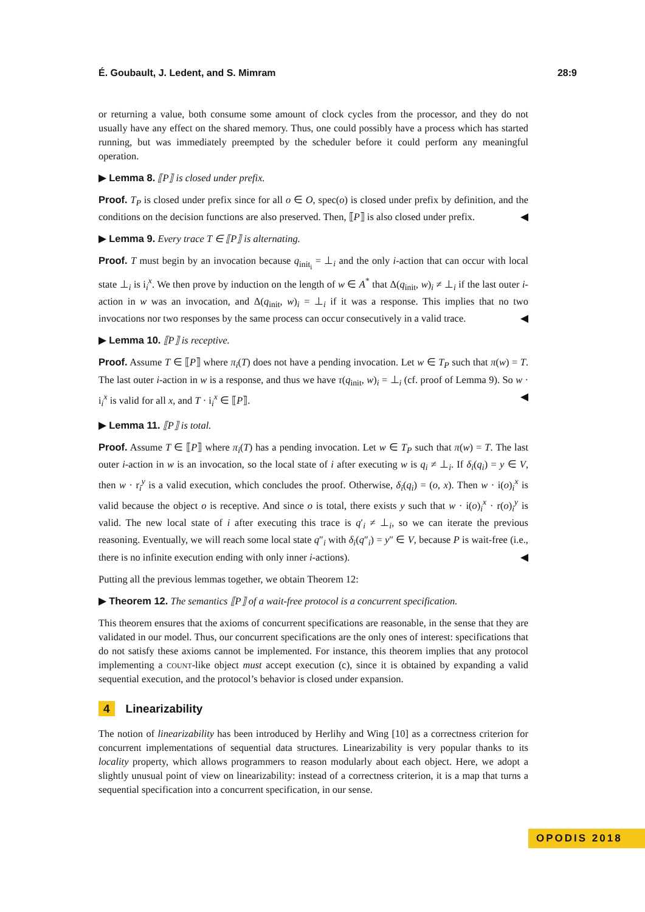É. Goubault, J. Ledent, and S. Mimram 28:9
or returning a value, both consume some amount of clock cycles from the processor, and they do not usually have any effect on the shared memory. Thus, one could possibly have a process which has started running, but was immediately preempted by the scheduler before it could perform any meaningful operation.
▶ Lemma 8. ⟦P⟧ is closed under prefix.
Proof. T<sub>P</sub> is closed under prefix since for all o ∈ O, spec(o) is closed under prefix by definition, and the conditions on the decision functions are also preserved. Then, ⟦P⟧ is also closed under prefix. ◀
▶ Lemma 9. Every trace T ∈ ⟦P⟧ is alternating.
Proof. T must begin by an invocation because q<sub>init<sub>i</sub></sub> = ⊥<sub>i</sub> and the only i-action that can occur with local state ⊥<sub>i</sub> is i<sub>i</sub><sup>x</sup>. We then prove by induction on the length of w ∈ A<sup>*</sup> that Δ(q<sub>init</sub>, w)<sub>i</sub> ≠ ⊥<sub>i</sub> if the last outer i-action in w was an invocation, and Δ(q<sub>init</sub>, w)<sub>i</sub> = ⊥<sub>i</sub> if it was a response. This implies that no two invocations nor two responses by the same process can occur consecutively in a valid trace. ◀
▶ Lemma 10. ⟦P⟧ is receptive.
Proof. Assume T ∈ ⟦P⟧ where π<sub>i</sub>(T) does not have a pending invocation. Let w ∈ T<sub>P</sub> such that π(w) = T. The last outer i-action in w is a response, and thus we have τ(q<sub>init</sub>, w)<sub>i</sub> = ⊥<sub>i</sub> (cf. proof of Lemma 9). So w · i<sub>i</sub><sup>x</sup> is valid for all x, and T · i<sub>i</sub><sup>x</sup> ∈ ⟦P⟧. ◀
▶ Lemma 11. ⟦P⟧ is total.
Proof. Assume T ∈ ⟦P⟧ where π<sub>i</sub>(T) has a pending invocation. Let w ∈ T<sub>P</sub> such that π(w) = T. The last outer i-action in w is an invocation, so the local state of i after executing w is q<sub>i</sub> ≠ ⊥<sub>i</sub>. If δ<sub>i</sub>(q<sub>i</sub>) = y ∈ V, then w · r<sub>i</sub><sup>y</sup> is a valid execution, which concludes the proof. Otherwise, δ<sub>i</sub>(q<sub>i</sub>) = (o, x). Then w · i(o)<sub>i</sub><sup>x</sup> is valid because the object o is receptive. And since o is total, there exists y such that w · i(o)<sub>i</sub><sup>x</sup> · r(o)<sub>i</sub><sup>y</sup> is valid. The new local state of i after executing this trace is q′<sub>i</sub> ≠ ⊥<sub>i</sub>, so we can iterate the previous reasoning. Eventually, we will reach some local state q″<sub>i</sub> with δ<sub>i</sub>(q″<sub>i</sub>) = y″ ∈ V, because P is wait-free (i.e., there is no infinite execution ending with only inner i-actions). ◀
Putting all the previous lemmas together, we obtain Theorem 12:
▶ Theorem 12. The semantics ⟦P⟧ of a wait-free protocol is a concurrent specification.
This theorem ensures that the axioms of concurrent specifications are reasonable, in the sense that they are validated in our model. Thus, our concurrent specifications are the only ones of interest: specifications that do not satisfy these axioms cannot be implemented. For instance, this theorem implies that any protocol implementing a count-like object must accept execution (c), since it is obtained by expanding a valid sequential execution, and the protocol’s behavior is closed under expansion.
4 Linearizability
The notion of linearizability has been introduced by Herlihy and Wing [10] as a correctness criterion for concurrent implementations of sequential data structures. Linearizability is very popular thanks to its locality property, which allows programmers to reason modularly about each object. Here, we adopt a slightly unusual point of view on linearizability: instead of a correctness criterion, it is a map that turns a sequential specification into a concurrent specification, in our sense.
OPODIS 2018